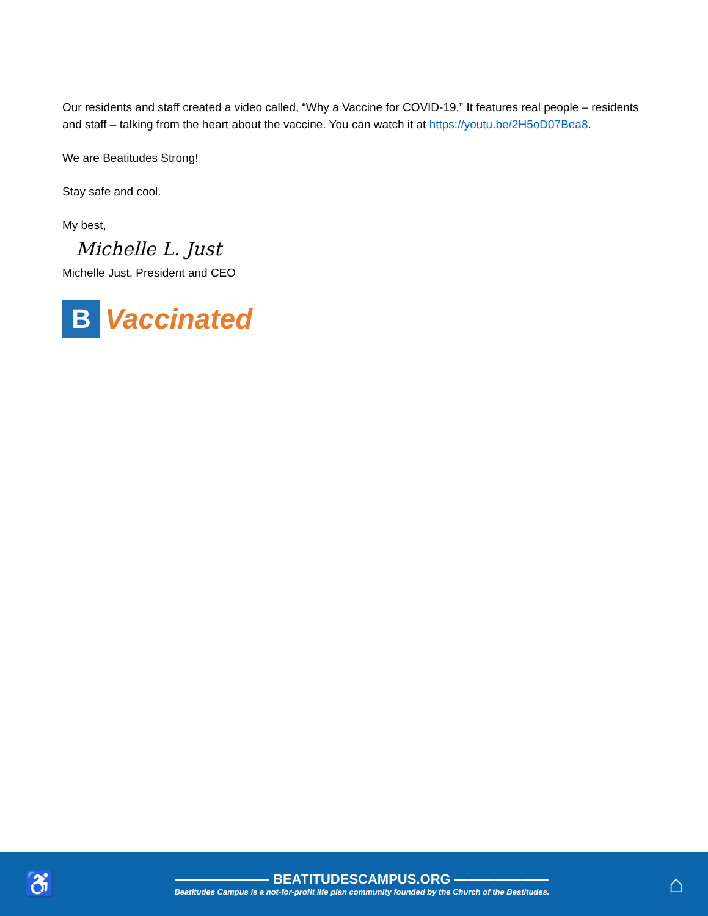Our residents and staff created a video called, “Why a Vaccine for COVID-19.” It features real people – residents and staff – talking from the heart about the vaccine. You can watch it at https://youtu.be/2H5oD07Bea8.
We are Beatitudes Strong!
Stay safe and cool.
My best,
Michelle L. Just
Michelle Just, President and CEO
B
Vaccinated
♿
——————— BEATITUDESCAMPUS.ORG ———————
Beatitudes Campus is a not-for-profit life plan community founded by the Church of the Beatitudes.
⌂